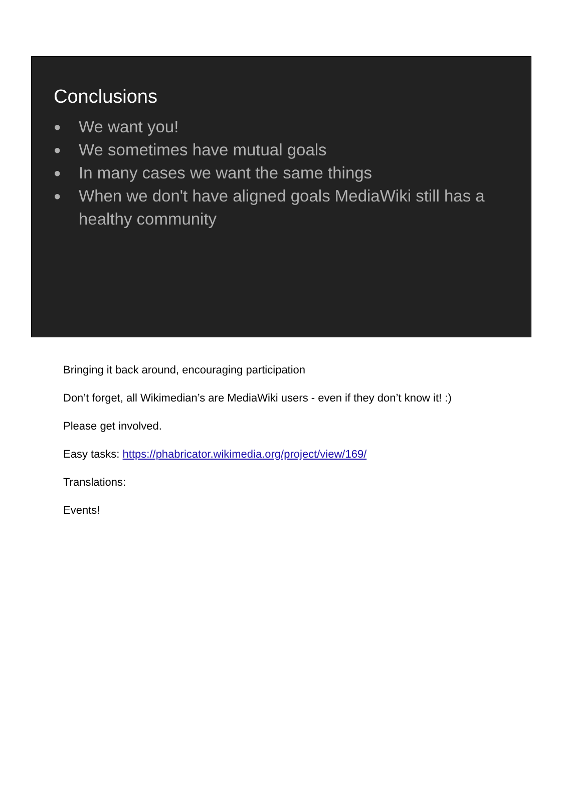Conclusions
● We want you!
● We sometimes have mutual goals
● In many cases we want the same things
● When we don't have aligned goals MediaWiki still has a healthy community
Bringing it back around, encouraging participation
Don’t forget, all Wikimedian’s are MediaWiki users - even if they don’t know it! :)
Please get involved.
Easy tasks: https://phabricator.wikimedia.org/project/view/169/
Translations:
Events!